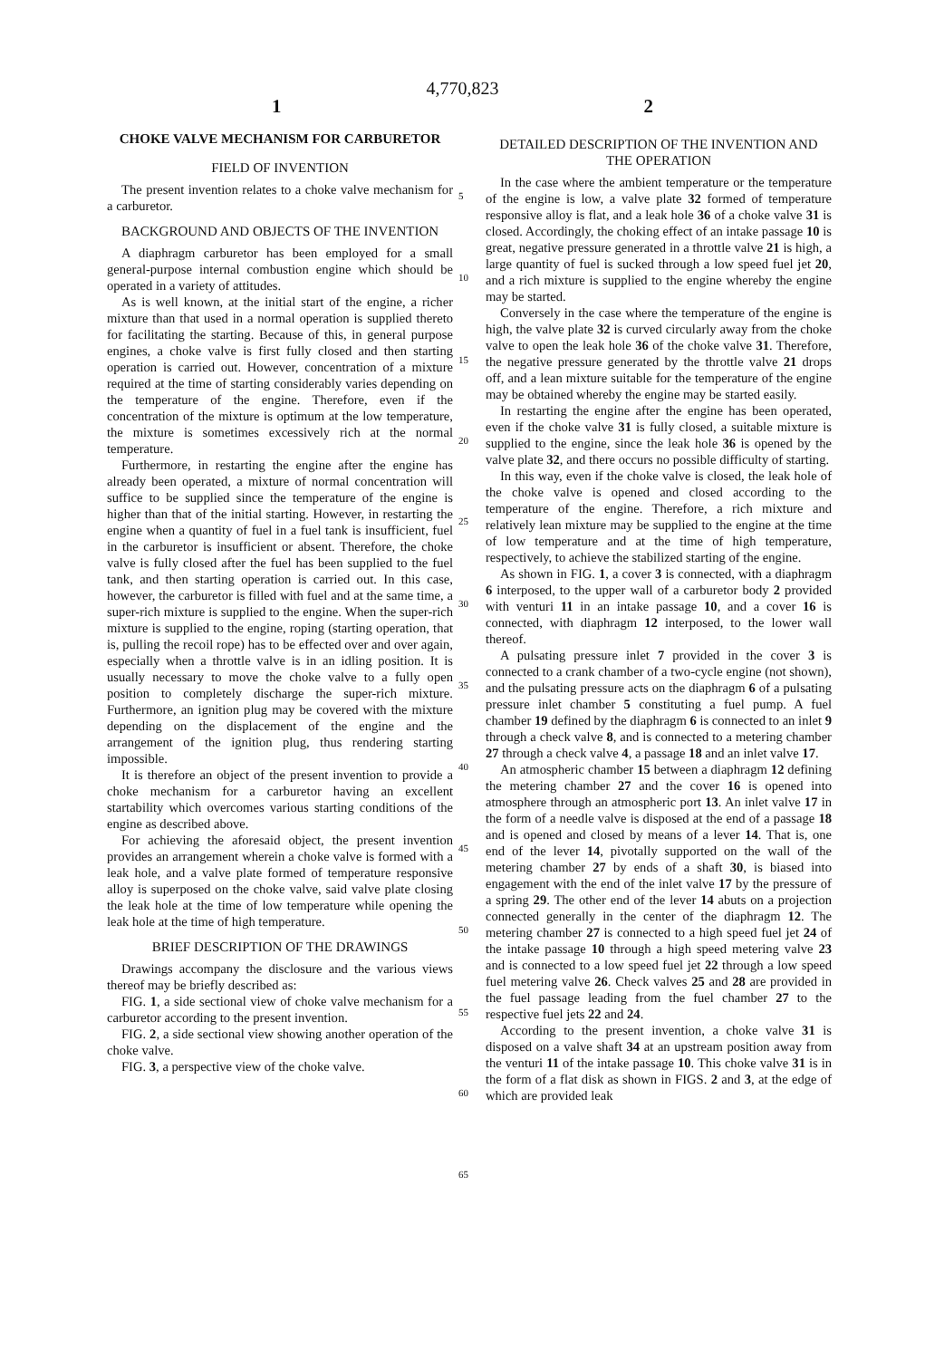4,770,823
1 2
CHOKE VALVE MECHANISM FOR CARBURETOR
FIELD OF INVENTION
The present invention relates to a choke valve mechanism for a carburetor.
BACKGROUND AND OBJECTS OF THE INVENTION
A diaphragm carburetor has been employed for a small general-purpose internal combustion engine which should be operated in a variety of attitudes.
As is well known, at the initial start of the engine, a richer mixture than that used in a normal operation is supplied thereto for facilitating the starting. Because of this, in general purpose engines, a choke valve is first fully closed and then starting operation is carried out. However, concentration of a mixture required at the time of starting considerably varies depending on the temperature of the engine. Therefore, even if the concentration of the mixture is optimum at the low temperature, the mixture is sometimes excessively rich at the normal temperature.
Furthermore, in restarting the engine after the engine has already been operated, a mixture of normal concentration will suffice to be supplied since the temperature of the engine is higher than that of the initial starting. However, in restarting the engine when a quantity of fuel in a fuel tank is insufficient, fuel in the carburetor is insufficient or absent. Therefore, the choke valve is fully closed after the fuel has been supplied to the fuel tank, and then starting operation is carried out. In this case, however, the carburetor is filled with fuel and at the same time, a super-rich mixture is supplied to the engine. When the super-rich mixture is supplied to the engine, roping (starting operation, that is, pulling the recoil rope) has to be effected over and over again, especially when a throttle valve is in an idling position. It is usually necessary to move the choke valve to a fully open position to completely discharge the super-rich mixture. Furthermore, an ignition plug may be covered with the mixture depending on the displacement of the engine and the arrangement of the ignition plug, thus rendering starting impossible.
It is therefore an object of the present invention to provide a choke mechanism for a carburetor having an excellent startability which overcomes various starting conditions of the engine as described above.
For achieving the aforesaid object, the present invention provides an arrangement wherein a choke valve is formed with a leak hole, and a valve plate formed of temperature responsive alloy is superposed on the choke valve, said valve plate closing the leak hole at the time of low temperature while opening the leak hole at the time of high temperature.
BRIEF DESCRIPTION OF THE DRAWINGS
Drawings accompany the disclosure and the various views thereof may be briefly described as:
FIG. 1, a side sectional view of choke valve mechanism for a carburetor according to the present invention.
FIG. 2, a side sectional view showing another operation of the choke valve.
FIG. 3, a perspective view of the choke valve.
DETAILED DESCRIPTION OF THE INVENTION AND THE OPERATION
In the case where the ambient temperature or the temperature of the engine is low, a valve plate 32 formed of temperature responsive alloy is flat, and a leak hole 36 of a choke valve 31 is closed. Accordingly, the choking effect of an intake passage 10 is great, negative pressure generated in a throttle valve 21 is high, a large quantity of fuel is sucked through a low speed fuel jet 20, and a rich mixture is supplied to the engine whereby the engine may be started.
Conversely in the case where the temperature of the engine is high, the valve plate 32 is curved circularly away from the choke valve to open the leak hole 36 of the choke valve 31. Therefore, the negative pressure generated by the throttle valve 21 drops off, and a lean mixture suitable for the temperature of the engine may be obtained whereby the engine may be started easily.
In restarting the engine after the engine has been operated, even if the choke valve 31 is fully closed, a suitable mixture is supplied to the engine, since the leak hole 36 is opened by the valve plate 32, and there occurs no possible difficulty of starting.
In this way, even if the choke valve is closed, the leak hole of the choke valve is opened and closed according to the temperature of the engine. Therefore, a rich mixture and relatively lean mixture may be supplied to the engine at the time of low temperature and at the time of high temperature, respectively, to achieve the stabilized starting of the engine.
As shown in FIG. 1, a cover 3 is connected, with a diaphragm 6 interposed, to the upper wall of a carburetor body 2 provided with venturi 11 in an intake passage 10, and a cover 16 is connected, with diaphragm 12 interposed, to the lower wall thereof.
A pulsating pressure inlet 7 provided in the cover 3 is connected to a crank chamber of a two-cycle engine (not shown), and the pulsating pressure acts on the diaphragm 6 of a pulsating pressure inlet chamber 5 constituting a fuel pump. A fuel chamber 19 defined by the diaphragm 6 is connected to an inlet 9 through a check valve 8, and is connected to a metering chamber 27 through a check valve 4, a passage 18 and an inlet valve 17.
An atmospheric chamber 15 between a diaphragm 12 defining the metering chamber 27 and the cover 16 is opened into atmosphere through an atmospheric port 13. An inlet valve 17 in the form of a needle valve is disposed at the end of a passage 18 and is opened and closed by means of a lever 14. That is, one end of the lever 14, pivotally supported on the wall of the metering chamber 27 by ends of a shaft 30, is biased into engagement with the end of the inlet valve 17 by the pressure of a spring 29. The other end of the lever 14 abuts on a projection connected generally in the center of the diaphragm 12. The metering chamber 27 is connected to a high speed fuel jet 24 of the intake passage 10 through a high speed metering valve 23 and is connected to a low speed fuel jet 22 through a low speed fuel metering valve 26. Check valves 25 and 28 are provided in the fuel passage leading from the fuel chamber 27 to the respective fuel jets 22 and 24.
According to the present invention, a choke valve 31 is disposed on a valve shaft 34 at an upstream position away from the venturi 11 of the intake passage 10. This choke valve 31 is in the form of a flat disk as shown in FIGS. 2 and 3, at the edge of which are provided leak
5
10
15
20
25
30
35
40
45
50
55
60
65